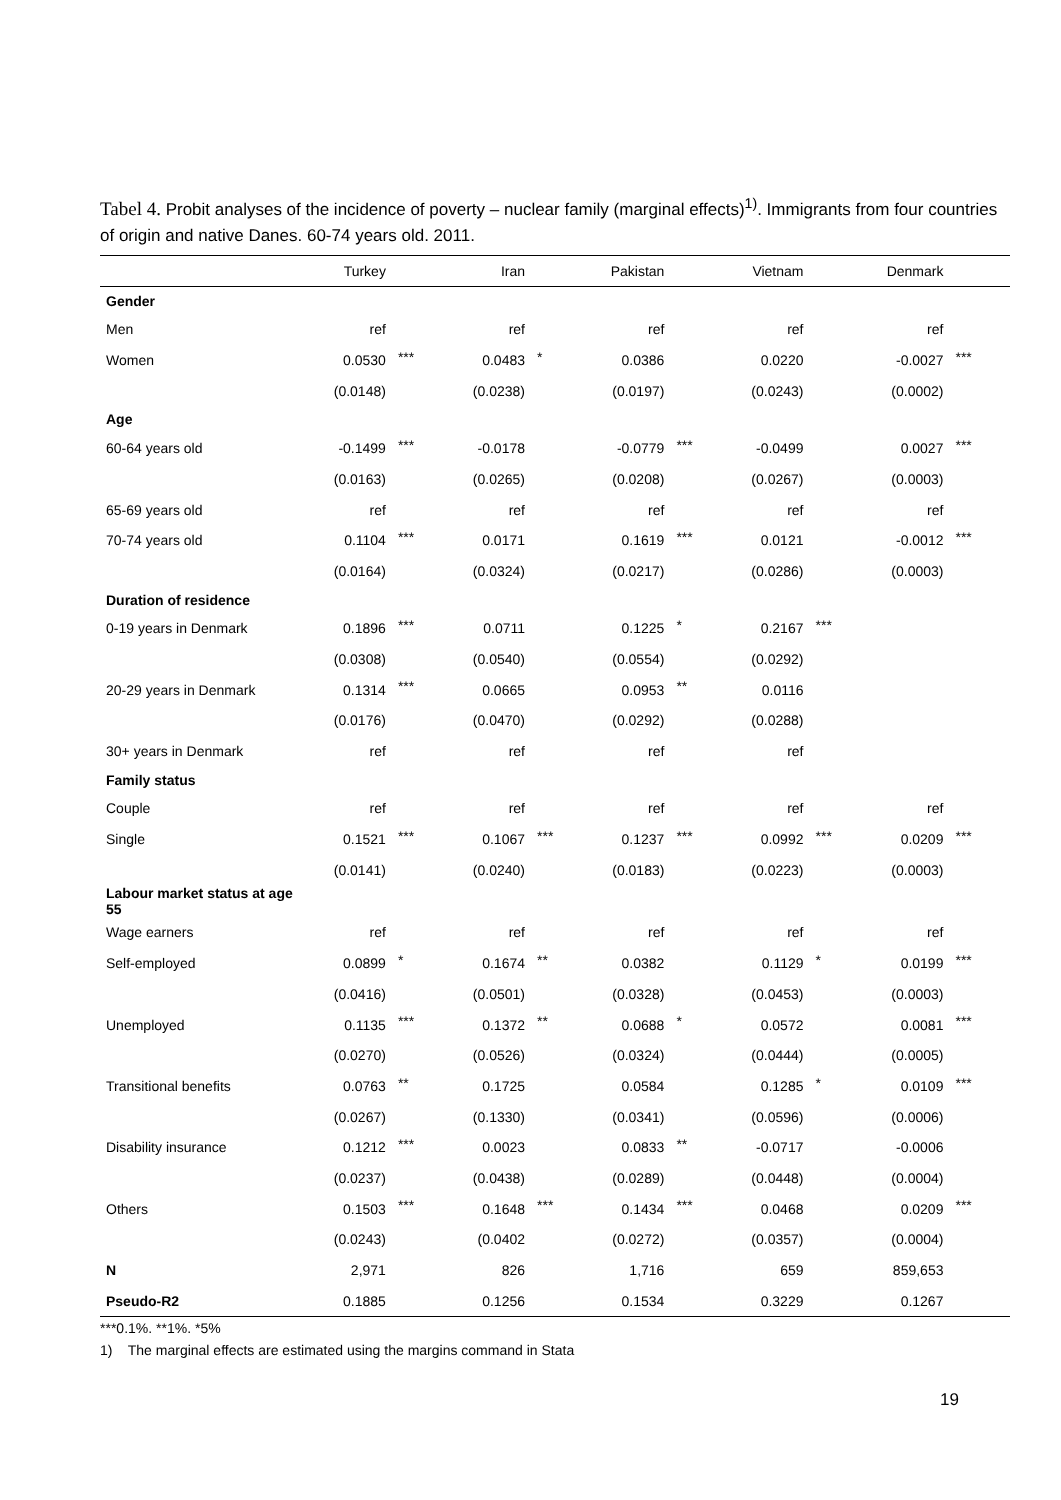Tabel 4. Probit analyses of the incidence of poverty – nuclear family (marginal effects)<sup>1)</sup>. Immigrants from four countries of origin and native Danes. 60-74 years old. 2011.
| | Turkey | | Iran | | Pakistan | | Vietnam | | Denmark | |
| --- | --- | --- | --- | --- | --- | --- | --- | --- | --- | --- |
| Gender | | | | | | | | | | |
| Men | ref | | ref | | ref | | ref | | ref | |
| Women | 0.0530 | *** | 0.0483 | * | 0.0386 | | 0.0220 | | -0.0027 | *** |
| | (0.0148) | | (0.0238) | | (0.0197) | | (0.0243) | | (0.0002) | |
| Age | | | | | | | | | | |
| 60-64 years old | -0.1499 | *** | -0.0178 | | -0.0779 | *** | -0.0499 | | 0.0027 | *** |
| | (0.0163) | | (0.0265) | | (0.0208) | | (0.0267) | | (0.0003) | |
| 65-69 years old | ref | | ref | | ref | | ref | | ref | |
| 70-74 years old | 0.1104 | *** | 0.0171 | | 0.1619 | *** | 0.0121 | | -0.0012 | *** |
| | (0.0164) | | (0.0324) | | (0.0217) | | (0.0286) | | (0.0003) | |
| Duration of residence | | | | | | | | | | |
| 0-19 years in Denmark | 0.1896 | *** | 0.0711 | | 0.1225 | * | 0.2167 | *** | | |
| | (0.0308) | | (0.0540) | | (0.0554) | | (0.0292) | | | |
| 20-29 years in Denmark | 0.1314 | *** | 0.0665 | | 0.0953 | ** | 0.0116 | | | |
| | (0.0176) | | (0.0470) | | (0.0292) | | (0.0288) | | | |
| 30+ years in Denmark | ref | | ref | | ref | | ref | | | |
| Family status | | | | | | | | | | |
| Couple | ref | | ref | | ref | | ref | | ref | |
| Single | 0.1521 | *** | 0.1067 | *** | 0.1237 | *** | 0.0992 | *** | 0.0209 | *** |
| | (0.0141) | | (0.0240) | | (0.0183) | | (0.0223) | | (0.0003) | |
| Labour market status at age 55 | | | | | | | | | | |
| Wage earners | ref | | ref | | ref | | ref | | ref | |
| Self-employed | 0.0899 | * | 0.1674 | ** | 0.0382 | | 0.1129 | * | 0.0199 | *** |
| | (0.0416) | | (0.0501) | | (0.0328) | | (0.0453) | | (0.0003) | |
| Unemployed | 0.1135 | *** | 0.1372 | ** | 0.0688 | * | 0.0572 | | 0.0081 | *** |
| | (0.0270) | | (0.0526) | | (0.0324) | | (0.0444) | | (0.0005) | |
| Transitional benefits | 0.0763 | ** | 0.1725 | | 0.0584 | | 0.1285 | * | 0.0109 | *** |
| | (0.0267) | | (0.1330) | | (0.0341) | | (0.0596) | | (0.0006) | |
| Disability insurance | 0.1212 | *** | 0.0023 | | 0.0833 | ** | -0.0717 | | -0.0006 | |
| | (0.0237) | | (0.0438) | | (0.0289) | | (0.0448) | | (0.0004) | |
| Others | 0.1503 | *** | 0.1648 | *** | 0.1434 | *** | 0.0468 | | 0.0209 | *** |
| | (0.0243) | | (0.0402 | | (0.0272) | | (0.0357) | | (0.0004) | |
| N | 2,971 | | 826 | | 1,716 | | 659 | | 859,653 | |
| Pseudo-R2 | 0.1885 | | 0.1256 | | 0.1534 | | 0.3229 | | 0.1267 | |
***0.1%. **1%. *5%
1) The marginal effects are estimated using the margins command in Stata
19